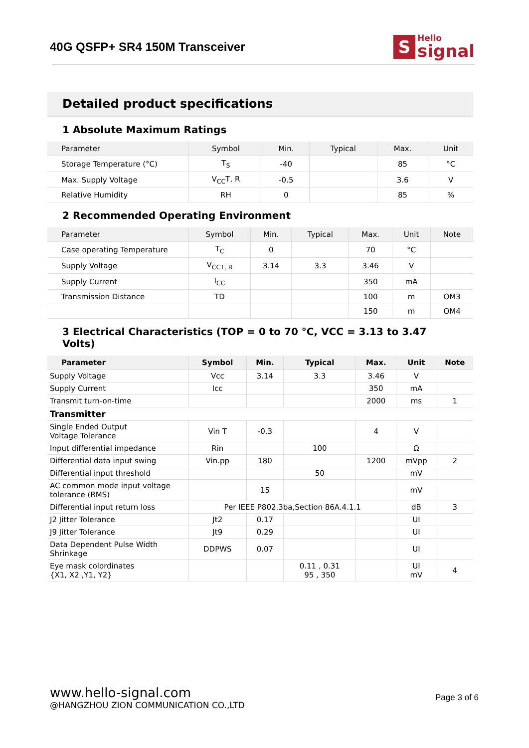40G QSFP+ SR4 150M Transceiver
S
Hello
signal
Detailed product specifications
1 Absolute Maximum Ratings
| Parameter | Symbol | Min. | Typical | Max. | Unit |
| --- | --- | --- | --- | --- | --- |
| Storage Temperature (°C) | T<sub>S</sub> | -40 | | 85 | °C |
| Max. Supply Voltage | V<sub>CC</sub>T, R | -0.5 | | 3.6 | V |
| Relative Humidity | RH | 0 | | 85 | % |
2 Recommended Operating Environment
| Parameter | Symbol | Min. | Typical | Max. | Unit | Note |
| --- | --- | --- | --- | --- | --- | --- |
| Case operating Temperature | T<sub>C</sub> | 0 | | 70 | °C | |
| Supply Voltage | V<sub>CCT, R</sub> | 3.14 | 3.3 | 3.46 | V | |
| Supply Current | I<sub>CC</sub> | | | 350 | mA | |
| Transmission Distance | TD | | | 100 | m | OM3 |
| | | | | 150 | m | OM4 |
3 Electrical Characteristics (TOP = 0 to 70 °C, VCC = 3.13 to 3.47 Volts)
| Parameter | Symbol | Min. | Typical | Max. | Unit | Note |
| --- | --- | --- | --- | --- | --- | --- |
| Supply Voltage | Vcc | 3.14 | 3.3 | 3.46 | V | |
| Supply Current | Icc | | | 350 | mA | |
| Transmit turn-on-time | | | | 2000 | ms | 1 |
| Transmitter | | | | | | |
| Single Ended Output Voltage Tolerance | Vin T | -0.3 | | 4 | V | |
| Input differential impedance | Rin | | 100 | | Ω | |
| Differential data input swing | Vin.pp | 180 | | 1200 | mVpp | 2 |
| Differential input threshold | | | 50 | | mV | |
| AC common mode input voltage tolerance (RMS) | | 15 | | | mV | |
| Differential input return loss | Per IEEE P802.3ba,Section 86A.4.1.1 | | | | dB | 3 |
| J2 Jitter Tolerance | Jt2 | 0.17 | | | UI | |
| J9 Jitter Tolerance | Jt9 | 0.29 | | | UI | |
| Data Dependent Pulse Width Shrinkage | DDPWS | 0.07 | | | UI | |
| Eye mask colordinates {X1, X2 ,Y1, Y2} | | | 0.11 , 0.31 95 , 350 | | UI mV | 4 |
www.hello-signal.com
@HANGZHOU ZION COMMUNICATION CO.,LTD
Page 3 of 6